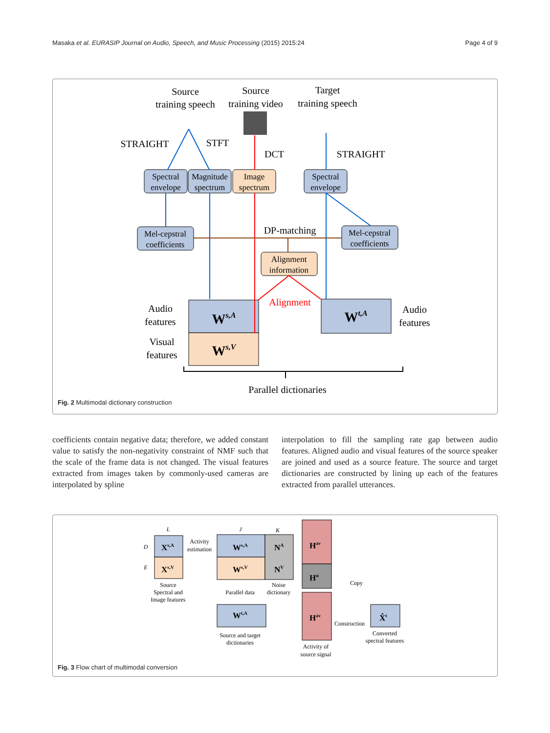Masaka et al. EURASIP Journal on Audio, Speech, and Music Processing (2015) 2015:24 Page 4 of 9
Source
training speech
Source
training video
Target
training speech
STRAIGHT
STFT
DCT
STRAIGHT
DP-matching
Alignment
Audio
features
Visual
features
Audio
features
Parallel dictionaries
Spectral
envelope
Magnitude
spectrum
Image
spectrum
Spectral
envelope
Mel-cepstral
coefficients
Mel-cepstral
coefficients
Alignment
information
Ws,A
Ws,V
Wt,A
Fig. 2 Multimodal dictionary construction
coefficients contain negative data; therefore, we added constant value to satisfy the non-negativity constraint of NMF such that the scale of the frame data is not changed. The visual features extracted from images taken by commonly-used cameras are interpolated by spline
interpolation to fill the sampling rate gap between audio features. Aligned audio and visual features of the source speaker are joined and used as a source feature. The source and target dictionaries are constructed by lining up each of the features extracted from parallel utterances.
L
J
K
D
E
Activity
estimation
Source
Spectral and
Image features
Parallel data
Noise
dictionary
Source and target
dictionaries
Copy
Construction
Activity of
source signal
Converted
spectral features
Xs,A
Xs,V
Ws,A
Ws,V
NA
NV
Wt,A
Hav
Hn
Hav
X̂t
Fig. 3 Flow chart of multimodal conversion